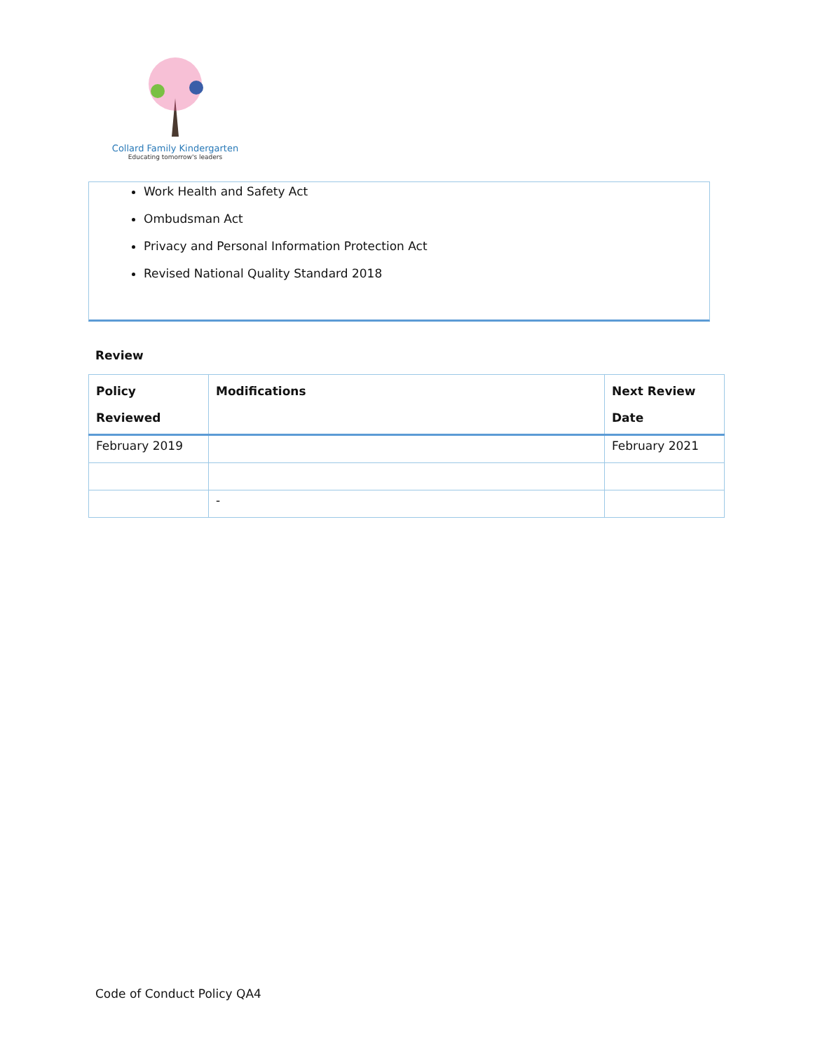Collard Family Kindergarten
Educating tomorrow's leaders
Work Health and Safety Act
Ombudsman Act
Privacy and Personal Information Protection Act
Revised National Quality Standard 2018
Review
| Policy Reviewed | Modifications | Next Review Date |
| --- | --- | --- |
| February 2019 | | February 2021 |
| | - | |
Code of Conduct Policy QA4